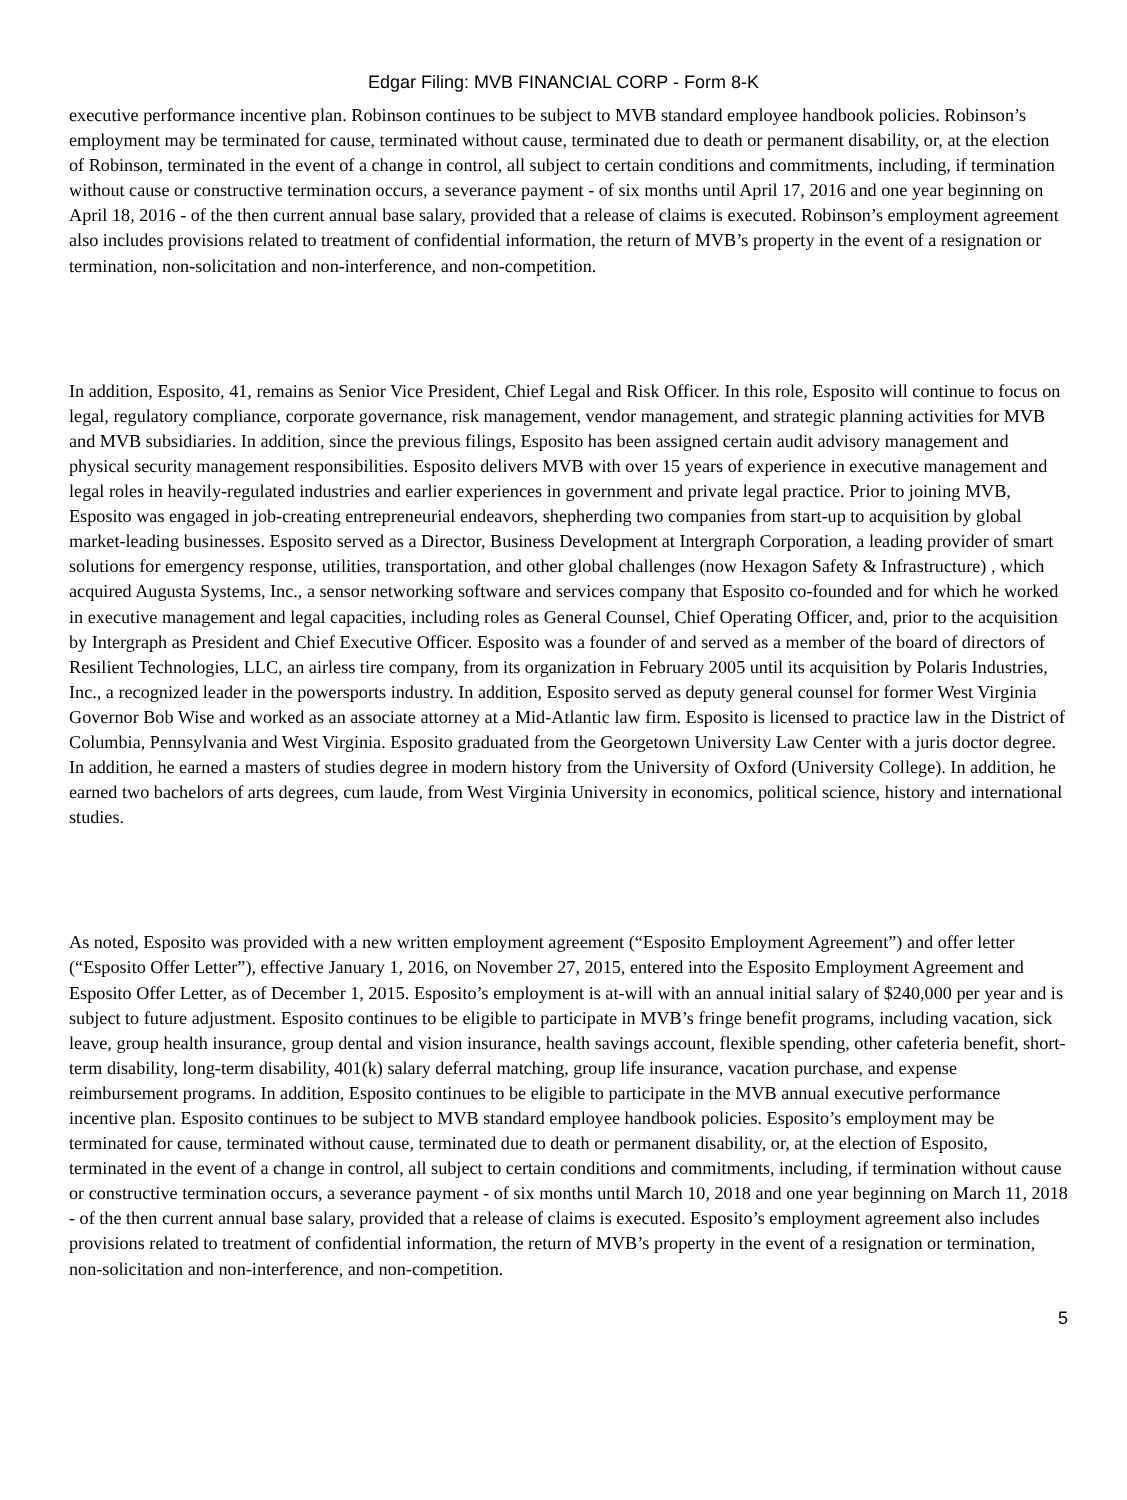Edgar Filing: MVB FINANCIAL CORP - Form 8-K
executive performance incentive plan. Robinson continues to be subject to MVB standard employee handbook policies. Robinson’s employment may be terminated for cause, terminated without cause, terminated due to death or permanent disability, or, at the election of Robinson, terminated in the event of a change in control, all subject to certain conditions and commitments, including, if termination without cause or constructive termination occurs, a severance payment - of six months until April 17, 2016 and one year beginning on April 18, 2016 - of the then current annual base salary, provided that a release of claims is executed. Robinson’s employment agreement also includes provisions related to treatment of confidential information, the return of MVB’s property in the event of a resignation or termination, non-solicitation and non-interference, and non-competition.
In addition, Esposito, 41, remains as Senior Vice President, Chief Legal and Risk Officer. In this role, Esposito will continue to focus on legal, regulatory compliance, corporate governance, risk management, vendor management, and strategic planning activities for MVB and MVB subsidiaries. In addition, since the previous filings, Esposito has been assigned certain audit advisory management and physical security management responsibilities. Esposito delivers MVB with over 15 years of experience in executive management and legal roles in heavily-regulated industries and earlier experiences in government and private legal practice. Prior to joining MVB, Esposito was engaged in job-creating entrepreneurial endeavors, shepherding two companies from start-up to acquisition by global market-leading businesses. Esposito served as a Director, Business Development at Intergraph Corporation, a leading provider of smart solutions for emergency response, utilities, transportation, and other global challenges (now Hexagon Safety & Infrastructure) , which acquired Augusta Systems, Inc., a sensor networking software and services company that Esposito co-founded and for which he worked in executive management and legal capacities, including roles as General Counsel, Chief Operating Officer, and, prior to the acquisition by Intergraph as President and Chief Executive Officer. Esposito was a founder of and served as a member of the board of directors of Resilient Technologies, LLC, an airless tire company, from its organization in February 2005 until its acquisition by Polaris Industries, Inc., a recognized leader in the powersports industry. In addition, Esposito served as deputy general counsel for former West Virginia Governor Bob Wise and worked as an associate attorney at a Mid-Atlantic law firm. Esposito is licensed to practice law in the District of Columbia, Pennsylvania and West Virginia. Esposito graduated from the Georgetown University Law Center with a juris doctor degree. In addition, he earned a masters of studies degree in modern history from the University of Oxford (University College). In addition, he earned two bachelors of arts degrees, cum laude, from West Virginia University in economics, political science, history and international studies.
As noted, Esposito was provided with a new written employment agreement (“Esposito Employment Agreement”) and offer letter (“Esposito Offer Letter”), effective January 1, 2016, on November 27, 2015, entered into the Esposito Employment Agreement and Esposito Offer Letter, as of December 1, 2015. Esposito’s employment is at-will with an annual initial salary of $240,000 per year and is subject to future adjustment. Esposito continues to be eligible to participate in MVB’s fringe benefit programs, including vacation, sick leave, group health insurance, group dental and vision insurance, health savings account, flexible spending, other cafeteria benefit, short-term disability, long-term disability, 401(k) salary deferral matching, group life insurance, vacation purchase, and expense reimbursement programs. In addition, Esposito continues to be eligible to participate in the MVB annual executive performance incentive plan. Esposito continues to be subject to MVB standard employee handbook policies. Esposito’s employment may be terminated for cause, terminated without cause, terminated due to death or permanent disability, or, at the election of Esposito, terminated in the event of a change in control, all subject to certain conditions and commitments, including, if termination without cause or constructive termination occurs, a severance payment - of six months until March 10, 2018 and one year beginning on March 11, 2018 - of the then current annual base salary, provided that a release of claims is executed. Esposito’s employment agreement also includes provisions related to treatment of confidential information, the return of MVB’s property in the event of a resignation or termination, non-solicitation and non-interference, and non-competition.
5